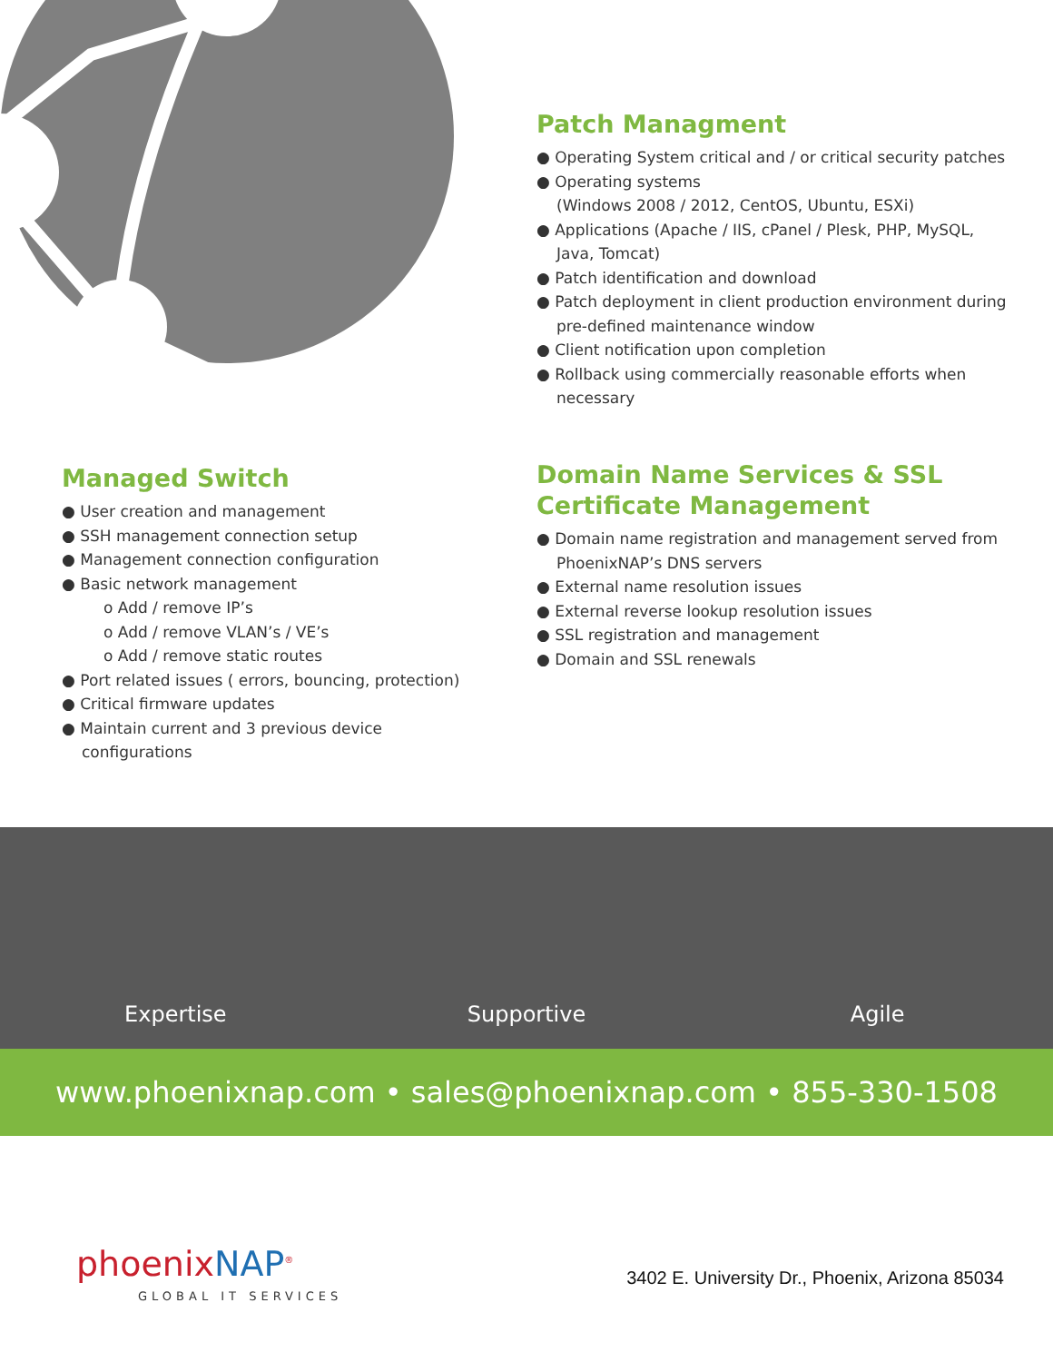Patch Managment
● Operating System critical and / or critical security patches
● Operating systems
(Windows 2008 / 2012, CentOS, Ubuntu, ESXi)
● Applications (Apache / IIS, cPanel / Plesk, PHP, MySQL, Java, Tomcat)
● Patch identification and download
● Patch deployment in client production environment during pre-defined maintenance window
● Client notification upon completion
● Rollback using commercially reasonable efforts when necessary
Managed Switch
● User creation and management
● SSH management connection setup
● Management connection configuration
● Basic network management
o Add / remove IP’s
o Add / remove VLAN’s / VE’s
o Add / remove static routes
● Port related issues ( errors, bouncing, protection)
● Critical firmware updates
● Maintain current and 3 previous device configurations
Domain Name Services & SSL Certificate Management
● Domain name registration and management served from PhoenixNAP’s DNS servers
● External name resolution issues
● External reverse lookup resolution issues
● SSL registration and management
● Domain and SSL renewals
Expertise
Supportive
Agile
www.phoenixnap.com • sales@phoenixnap.com • 855-330-1508
phoenixNAP<sup>®</sup>
GLOBAL IT SERVICES
3402 E. University Dr., Phoenix, Arizona 85034